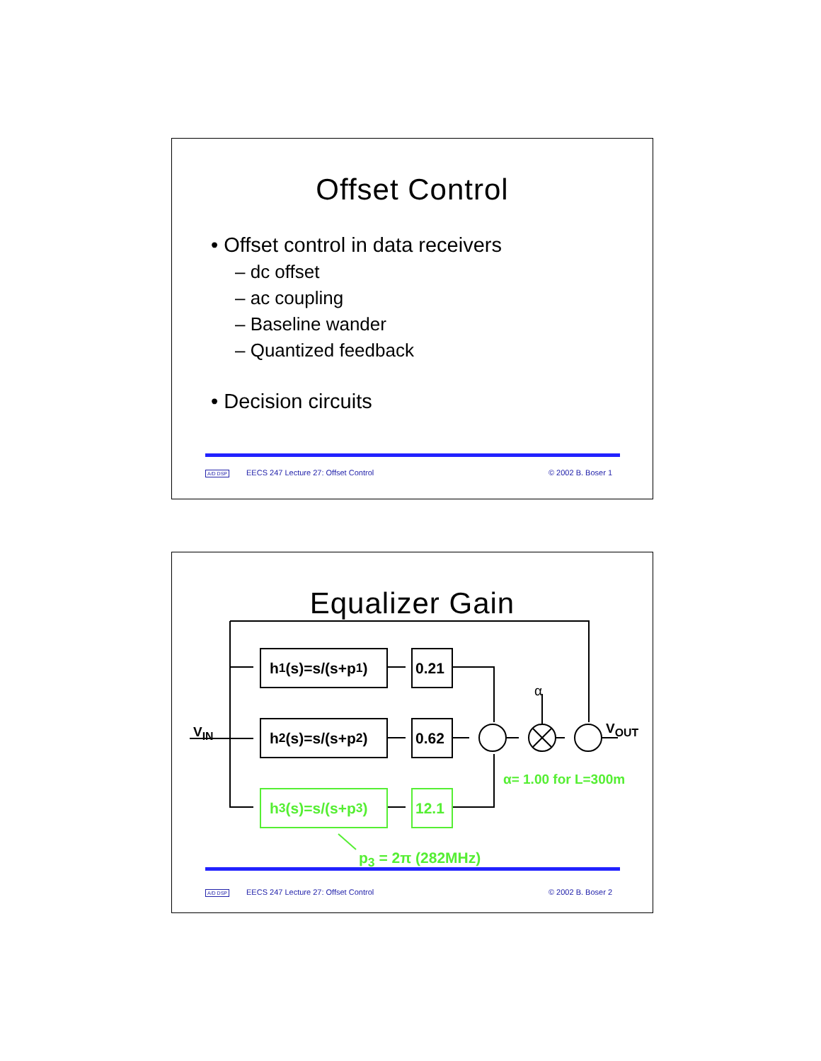Offset Control
• Offset control in data receivers
– dc offset
– ac coupling
– Baseline wander
– Quantized feedback
• Decision circuits
A/D DSP EECS 247 Lecture 27: Offset Control © 2002 B. Boser 1
Equalizer Gain
h<sub>1</sub>(s)=s/(s+p<sub>1</sub>) 0.21
h<sub>2</sub>(s)=s/(s+p<sub>2</sub>) 0.62
h<sub>3</sub>(s)=s/(s+p<sub>3</sub>) 12.1
V<sub>IN</sub>
α
V<sub>OUT</sub>
α= 1.00 for L=300m
p<sub>3</sub> = 2π (282MHz)
A/D DSP EECS 247 Lecture 27: Offset Control © 2002 B. Boser 2